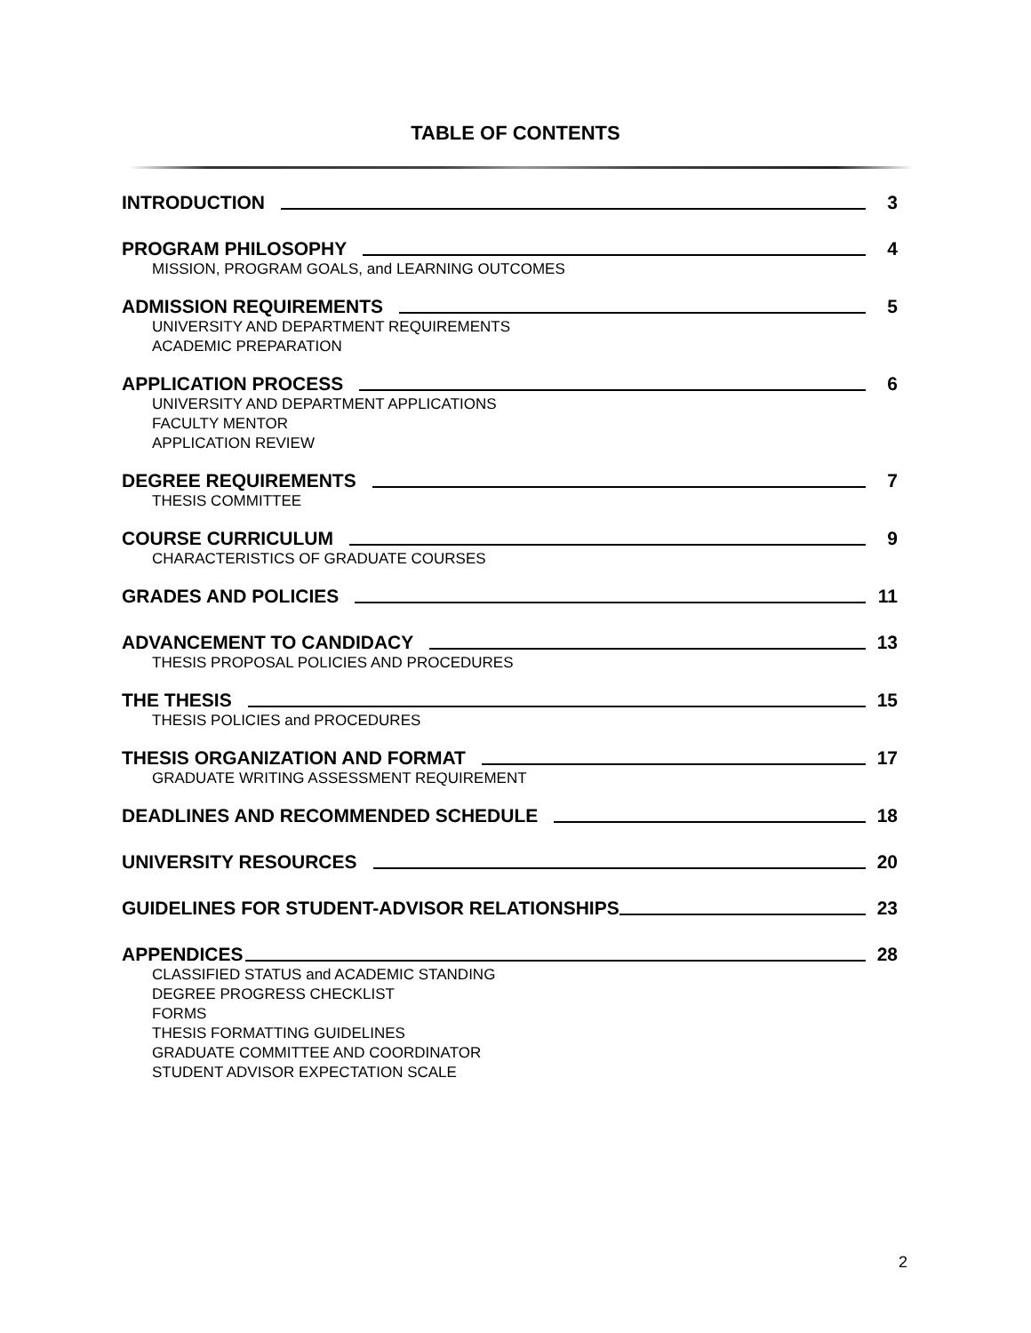TABLE OF CONTENTS
INTRODUCTION 3
PROGRAM PHILOSOPHY 4
MISSION, PROGRAM GOALS, and LEARNING OUTCOMES
ADMISSION REQUIREMENTS 5
UNIVERSITY AND DEPARTMENT REQUIREMENTS
ACADEMIC PREPARATION
APPLICATION PROCESS 6
UNIVERSITY AND DEPARTMENT APPLICATIONS
FACULTY MENTOR
APPLICATION REVIEW
DEGREE REQUIREMENTS 7
THESIS COMMITTEE
COURSE CURRICULUM 9
CHARACTERISTICS OF GRADUATE COURSES
GRADES AND POLICIES 11
ADVANCEMENT TO CANDIDACY 13
THESIS PROPOSAL POLICIES AND PROCEDURES
THE THESIS 15
THESIS POLICIES and PROCEDURES
THESIS ORGANIZATION AND FORMAT 17
GRADUATE WRITING ASSESSMENT REQUIREMENT
DEADLINES AND RECOMMENDED SCHEDULE 18
UNIVERSITY RESOURCES 20
GUIDELINES FOR STUDENT-ADVISOR RELATIONSHIPS 23
APPENDICES 28
CLASSIFIED STATUS and ACADEMIC STANDING
DEGREE PROGRESS CHECKLIST
FORMS
THESIS FORMATTING GUIDELINES
GRADUATE COMMITTEE AND COORDINATOR
STUDENT ADVISOR EXPECTATION SCALE
2